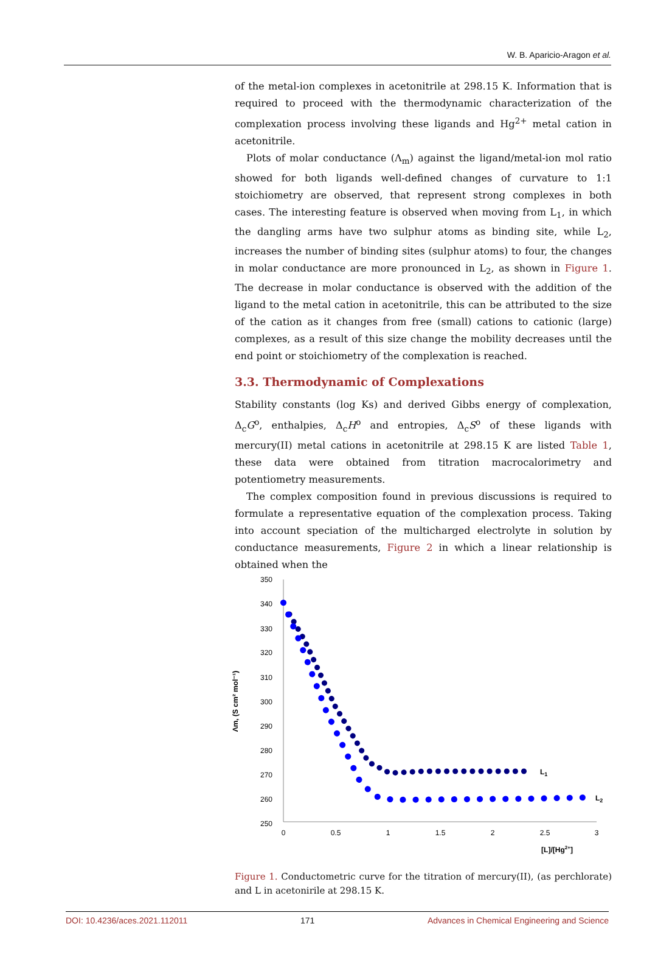W. B. Aparicio-Aragon et al.
of the metal-ion complexes in acetonitrile at 298.15 K. Information that is required to proceed with the thermodynamic characterization of the complexation process involving these ligands and Hg<sup>2+</sup> metal cation in acetonitrile.
Plots of molar conductance (Λ<sub>m</sub>) against the ligand/metal-ion mol ratio showed for both ligands well-defined changes of curvature to 1:1 stoichiometry are observed, that represent strong complexes in both cases. The interesting feature is observed when moving from L<sub>1</sub>, in which the dangling arms have two sulphur atoms as binding site, while L<sub>2</sub>, increases the number of binding sites (sulphur atoms) to four, the changes in molar conductance are more pronounced in L<sub>2</sub>, as shown in Figure 1. The decrease in molar conductance is observed with the addition of the ligand to the metal cation in acetonitrile, this can be attributed to the size of the cation as it changes from free (small) cations to cationic (large) complexes, as a result of this size change the mobility decreases until the end point or stoichiometry of the complexation is reached.
3.3. Thermodynamic of Complexations
Stability constants (log Ks) and derived Gibbs energy of complexation, Δ<sub>c</sub>G<sup>o</sup>, enthalpies, Δ<sub>c</sub>H<sup>o</sup> and entropies, Δ<sub>c</sub>S<sup>o</sup> of these ligands with mercury(II) metal cations in acetonitrile at 298.15 K are listed Table 1, these data were obtained from titration macrocalorimetry and potentiometry measurements.
The complex composition found in previous discussions is required to formulate a representative equation of the complexation process. Taking into account speciation of the multicharged electrolyte in solution by conductance measurements, Figure 2 in which a linear relationship is obtained when the
350
340
330
320
310
300
290
280
270
260
250
0
0.5
1
1.5
2
2.5
3
[L]/[Hg2+]
Λm, (S cm² mol⁻¹)
L1
L2
Figure 1. Conductometric curve for the titration of mercury(II), (as perchlorate) and L in acetonirile at 298.15 K.
DOI: 10.4236/aces.2021.112011 171 Advances in Chemical Engineering and Science